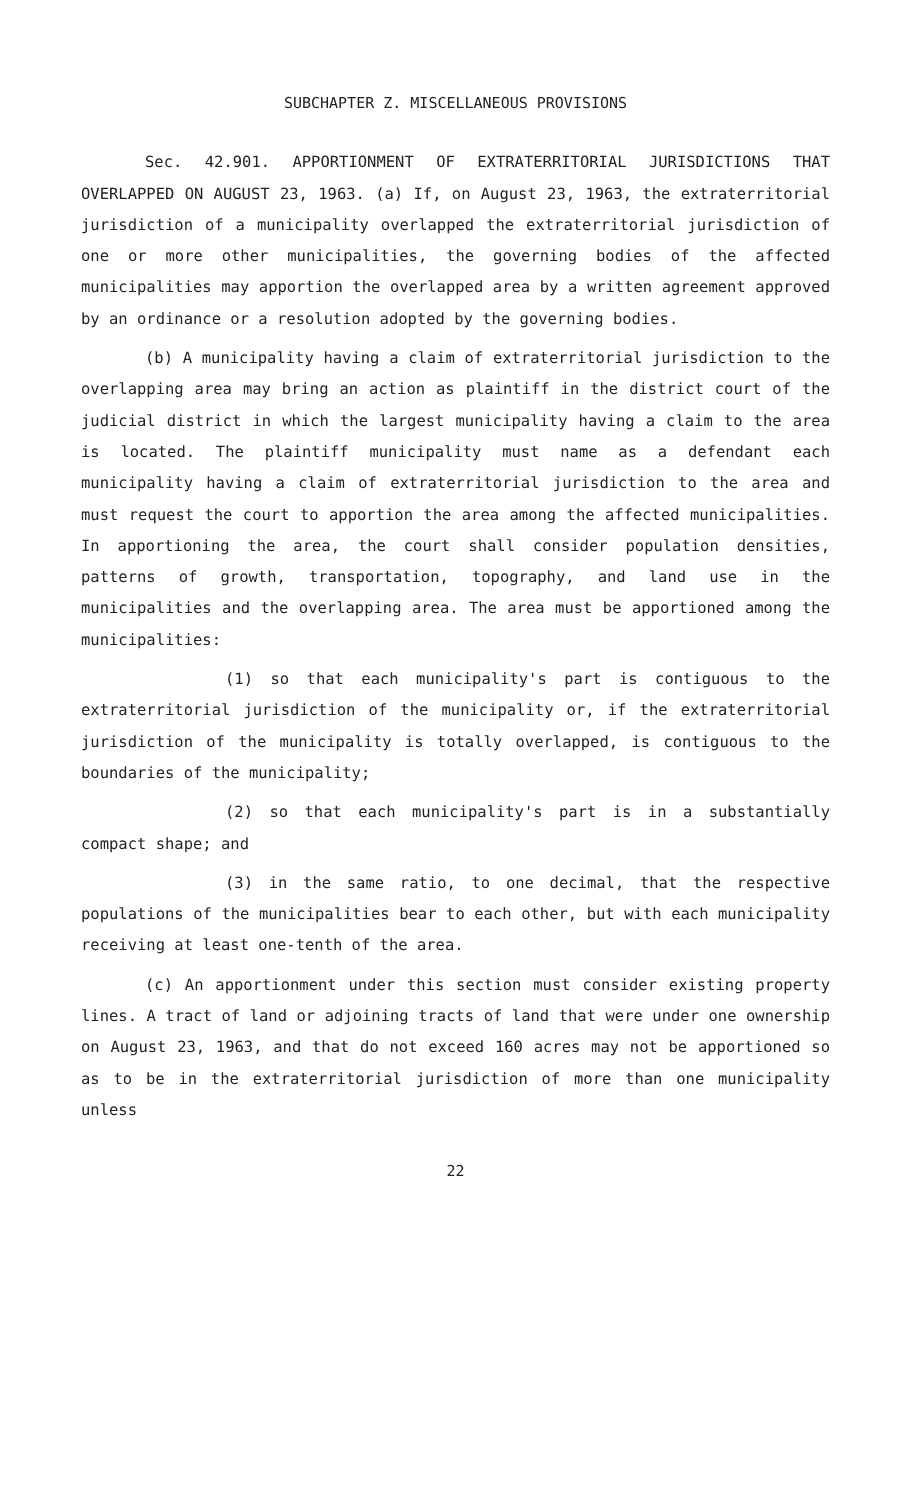SUBCHAPTER Z. MISCELLANEOUS PROVISIONS
Sec. 42.901. APPORTIONMENT OF EXTRATERRITORIAL JURISDICTIONS THAT OVERLAPPED ON AUGUST 23, 1963. (a) If, on August 23, 1963, the extraterritorial jurisdiction of a municipality overlapped the extraterritorial jurisdiction of one or more other municipalities, the governing bodies of the affected municipalities may apportion the overlapped area by a written agreement approved by an ordinance or a resolution adopted by the governing bodies.
(b) A municipality having a claim of extraterritorial jurisdiction to the overlapping area may bring an action as plaintiff in the district court of the judicial district in which the largest municipality having a claim to the area is located. The plaintiff municipality must name as a defendant each municipality having a claim of extraterritorial jurisdiction to the area and must request the court to apportion the area among the affected municipalities. In apportioning the area, the court shall consider population densities, patterns of growth, transportation, topography, and land use in the municipalities and the overlapping area. The area must be apportioned among the municipalities:
(1) so that each municipality's part is contiguous to the extraterritorial jurisdiction of the municipality or, if the extraterritorial jurisdiction of the municipality is totally overlapped, is contiguous to the boundaries of the municipality;
(2) so that each municipality's part is in a substantially compact shape; and
(3) in the same ratio, to one decimal, that the respective populations of the municipalities bear to each other, but with each municipality receiving at least one-tenth of the area.
(c) An apportionment under this section must consider existing property lines. A tract of land or adjoining tracts of land that were under one ownership on August 23, 1963, and that do not exceed 160 acres may not be apportioned so as to be in the extraterritorial jurisdiction of more than one municipality unless
22